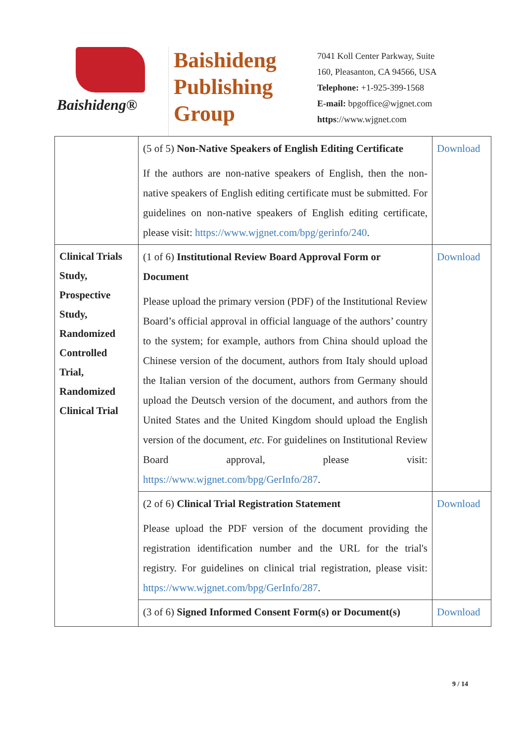Baishideng®
Baishideng Publishing Group
7041 Koll Center Parkway, Suite
160, Pleasanton, CA 94566, USA
Telephone: +1-925-399-1568
E-mail: bpgoffice@wjgnet.com
https://www.wjgnet.com
| | (5 of 5) Non-Native Speakers of English Editing Certificate If the authors are non-native speakers of English, then the non-native speakers of English editing certificate must be submitted. For guidelines on non-native speakers of English editing certificate, please visit: https://www.wjgnet.com/bpg/gerinfo/240 . | Download |
| Clinical Trials Study, Prospective Study, Randomized Controlled Trial, Randomized Clinical Trial | (1 of 6) Institutional Review Board Approval Form or Document Please upload the primary version (PDF) of the Institutional Review Board’s official approval in official language of the authors’ country to the system; for example, authors from China should upload the Chinese version of the document, authors from Italy should upload the Italian version of the document, authors from Germany should upload the Deutsch version of the document, and authors from the United States and the United Kingdom should upload the English version of the document, etc . For guidelines on Institutional Review Board approval, please visit: https://www.wjgnet.com/bpg/GerInfo/287 . | Download |
| | (2 of 6) Clinical Trial Registration Statement Please upload the PDF version of the document providing the registration identification number and the URL for the trial's registry. For guidelines on clinical trial registration, please visit: https://www.wjgnet.com/bpg/GerInfo/287 . | Download |
| | (3 of 6) Signed Informed Consent Form(s) or Document(s) | Download |
9 / 14